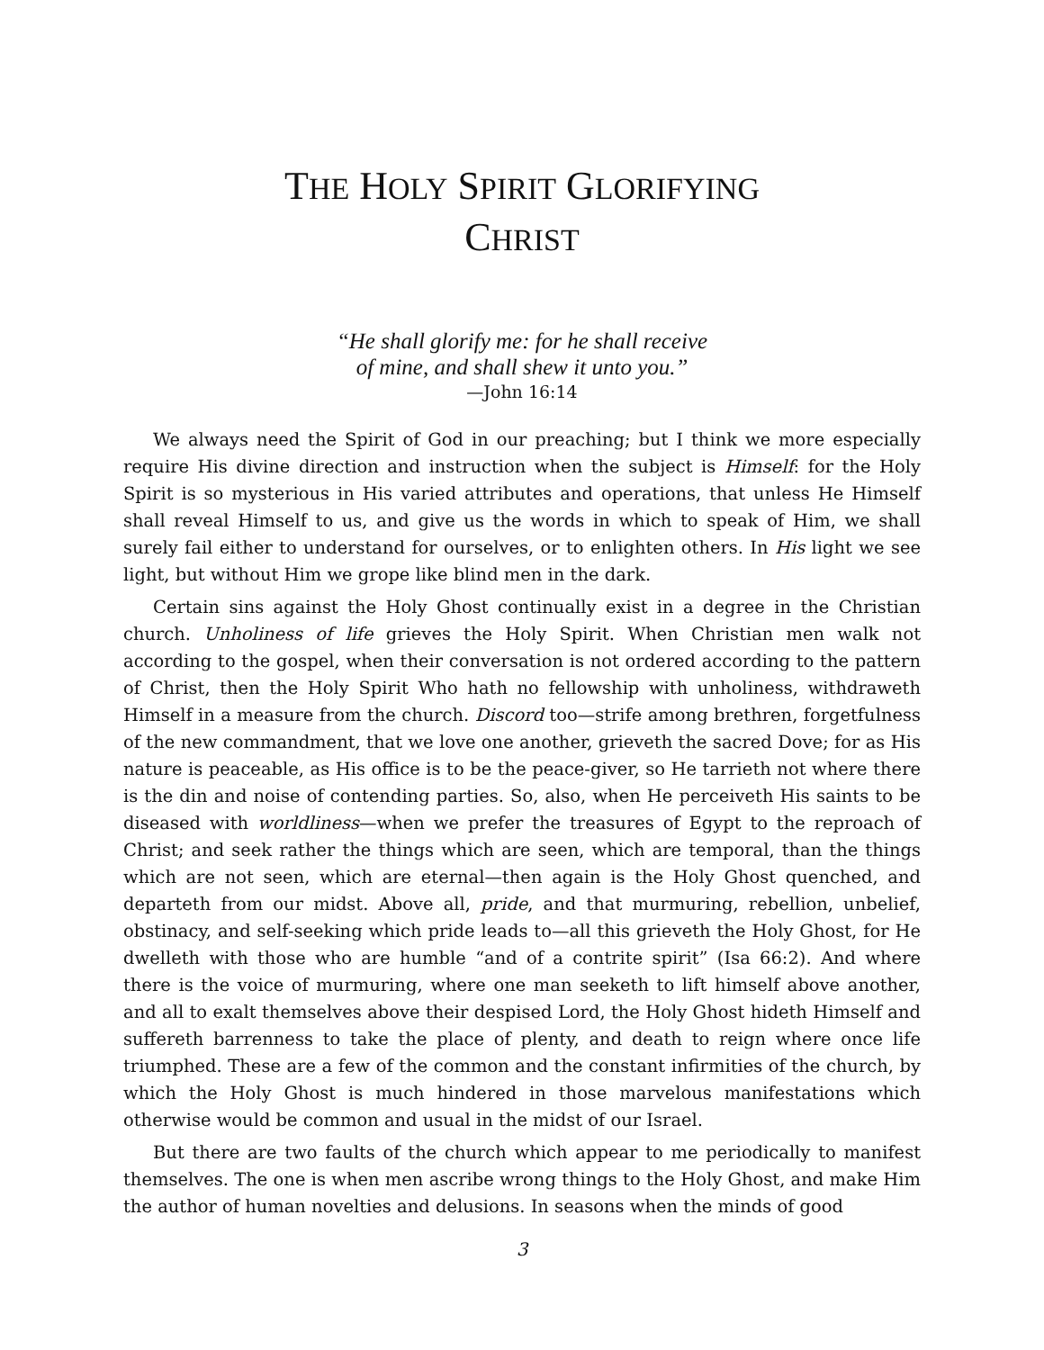THE HOLY SPIRIT GLORIFYING
CHRIST
“He shall glorify me: for he shall receive
of mine, and shall shew it unto you.”
—John 16:14
We always need the Spirit of God in our preaching; but I think we more especially require His divine direction and instruction when the subject is Himself: for the Holy Spirit is so mysterious in His varied attributes and operations, that unless He Himself shall reveal Himself to us, and give us the words in which to speak of Him, we shall surely fail either to understand for ourselves, or to enlighten others. In His light we see light, but without Him we grope like blind men in the dark.
Certain sins against the Holy Ghost continually exist in a degree in the Christian church. Unholiness of life grieves the Holy Spirit. When Christian men walk not according to the gospel, when their conversation is not ordered according to the pattern of Christ, then the Holy Spirit Who hath no fellowship with unholiness, withdraweth Himself in a measure from the church. Discord too—strife among brethren, forgetfulness of the new commandment, that we love one another, grieveth the sacred Dove; for as His nature is peaceable, as His office is to be the peace-giver, so He tarrieth not where there is the din and noise of contending parties. So, also, when He perceiveth His saints to be diseased with worldliness—when we prefer the treasures of Egypt to the reproach of Christ; and seek rather the things which are seen, which are temporal, than the things which are not seen, which are eternal—then again is the Holy Ghost quenched, and departeth from our midst. Above all, pride, and that murmuring, rebellion, unbelief, obstinacy, and self-seeking which pride leads to—all this grieveth the Holy Ghost, for He dwelleth with those who are humble “and of a contrite spirit” (Isa 66:2). And where there is the voice of murmuring, where one man seeketh to lift himself above another, and all to exalt themselves above their despised Lord, the Holy Ghost hideth Himself and suffereth barrenness to take the place of plenty, and death to reign where once life triumphed. These are a few of the common and the constant infirmities of the church, by which the Holy Ghost is much hindered in those marvelous manifestations which otherwise would be common and usual in the midst of our Israel.
But there are two faults of the church which appear to me periodically to manifest themselves. The one is when men ascribe wrong things to the Holy Ghost, and make Him the author of human novelties and delusions. In seasons when the minds of good
3